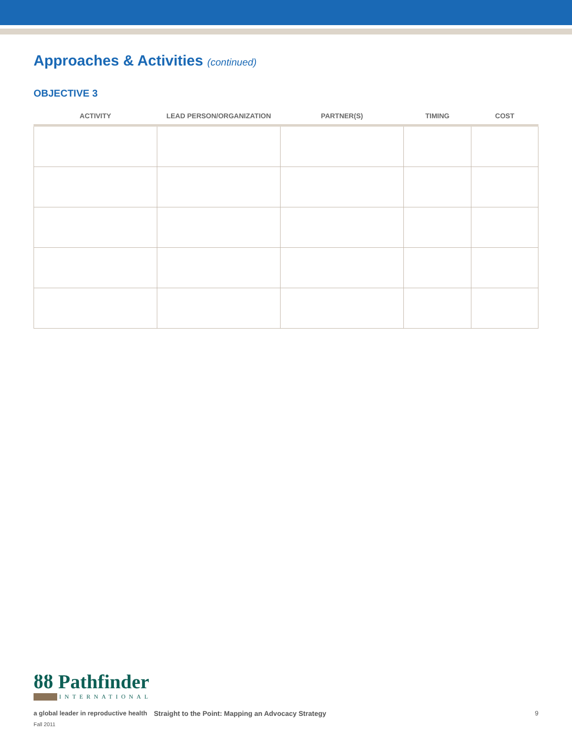Approaches & Activities (continued)
OBJECTIVE 3
| ACTIVITY | LEAD PERSON/ORGANIZATION | PARTNER(S) | TIMING | COST |
| --- | --- | --- | --- | --- |
ȣȣ Pathfinder
INTERNATIONAL
a global leader in reproductive health Straight to the Point: Mapping an Advocacy Strategy 9
Fall 2011